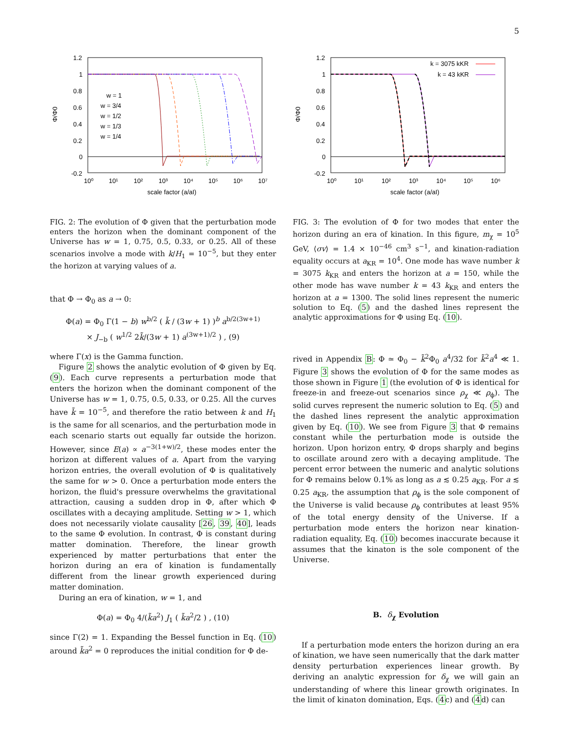5
1.2
1
0.8
0.6
0.4
0.2
0
-0.2
10⁰
10¹
10²
10³
10⁴
10⁵
10⁶
10⁷
scale factor (a/aI)
Φ/Φ0
w = 1
w = 3/4
w = 1/2
w = 1/3
w = 1/4
FIG. 2: The evolution of Φ given that the perturbation mode enters the horizon when the dominant component of the Universe has w = 1, 0.75, 0.5, 0.33, or 0.25. All of these scenarios involve a mode with k/H<sub>1</sub> = 10<sup>−5</sup>, but they enter the horizon at varying values of a.
that Φ → Φ<sub>0</sub> as a → 0:
Φ(a) = Φ<sub>0</sub> Γ(1 − b) w<sup>b/2</sup> ( k̃ / (3w + 1) )<sup>b</sup> a<sup>b/2(3w+1)</sup>
× J<sub>−b</sub> ( w<sup>1/2</sup> 2k̃/(3w + 1) a<sup>(3w+1)/2</sup> ) , (9)
where Γ(x) is the Gamma function.
Figure 2 shows the analytic evolution of Φ given by Eq. (9). Each curve represents a perturbation mode that enters the horizon when the dominant component of the Universe has w = 1, 0.75, 0.5, 0.33, or 0.25. All the curves have k̃ = 10<sup>−5</sup>, and therefore the ratio between k and H<sub>1</sub> is the same for all scenarios, and the perturbation mode in each scenario starts out equally far outside the horizon. However, since E(a) ∝ a<sup>−3(1+w)/2</sup>, these modes enter the horizon at different values of a. Apart from the varying horizon entries, the overall evolution of Φ is qualitatively the same for w > 0. Once a perturbation mode enters the horizon, the fluid's pressure overwhelms the gravitational attraction, causing a sudden drop in Φ, after which Φ oscillates with a decaying amplitude. Setting w > 1, which does not necessarily violate causality [26, 39, 40], leads to the same Φ evolution. In contrast, Φ is constant during matter domination. Therefore, the linear growth experienced by matter perturbations that enter the horizon during an era of kination is fundamentally different from the linear growth experienced during matter domination.
During an era of kination, w = 1, and
Φ(a) = Φ<sub>0</sub> 4/(k̃a<sup>2</sup>) J<sub>1</sub> ( k̃a<sup>2</sup>/2 ) , (10)
since Γ(2) = 1. Expanding the Bessel function in Eq. (10) around k̃a<sup>2</sup> = 0 reproduces the initial condition for Φ de-
1.2
1
0.8
0.6
0.4
0.2
0
-0.2
10⁰
10¹
10²
10³
10⁴
10⁵
10⁶
scale factor (a/aI)
Φ/Φ0
k = 3075 kKR
k = 43 kKR
FIG. 3: The evolution of Φ for two modes that enter the horizon during an era of kination. In this figure, m<sub>χ</sub> = 10<sup>5</sup> GeV, ⟨σv⟩ = 1.4 × 10<sup>−46</sup> cm<sup>3</sup> s<sup>−1</sup>, and kination-radiation equality occurs at a<sub>KR</sub> = 10<sup>4</sup>. One mode has wave number k = 3075 k<sub>KR</sub> and enters the horizon at a = 150, while the other mode has wave number k = 43 k<sub>KR</sub> and enters the horizon at a = 1300. The solid lines represent the numeric solution to Eq. (5) and the dashed lines represent the analytic approximations for Φ using Eq. (10).
rived in Appendix B: Φ ≃ Φ<sub>0</sub> − k̃<sup>2</sup>Φ<sub>0</sub> a<sup>4</sup>/32 for k̃<sup>2</sup>a<sup>4</sup> ≪ 1. Figure 3 shows the evolution of Φ for the same modes as those shown in Figure 1 (the evolution of Φ is identical for freeze-in and freeze-out scenarios since ρ<sub>χ</sub> ≪ ρ<sub>ϕ</sub>). The solid curves represent the numeric solution to Eq. (5) and the dashed lines represent the analytic approximation given by Eq. (10). We see from Figure 3 that Φ remains constant while the perturbation mode is outside the horizon. Upon horizon entry, Φ drops sharply and begins to oscillate around zero with a decaying amplitude. The percent error between the numeric and analytic solutions for Φ remains below 0.1% as long as a ≲ 0.25 a<sub>KR</sub>. For a ≲ 0.25 a<sub>KR</sub>, the assumption that ρ<sub>ϕ</sub> is the sole component of the Universe is valid because ρ<sub>ϕ</sub> contributes at least 95% of the total energy density of the Universe. If a perturbation mode enters the horizon near kination-radiation equality, Eq. (10) becomes inaccurate because it assumes that the kinaton is the sole component of the Universe.
B. δ<sub>χ</sub> Evolution
If a perturbation mode enters the horizon during an era of kination, we have seen numerically that the dark matter density perturbation experiences linear growth. By deriving an analytic expression for δ<sub>χ</sub> we will gain an understanding of where this linear growth originates. In the limit of kinaton domination, Eqs. (4c) and (4d) can